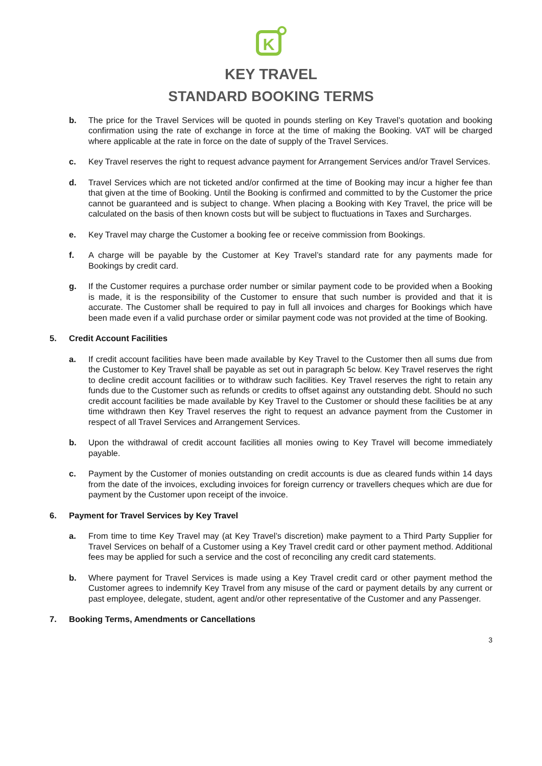K
KEY TRAVEL
STANDARD BOOKING TERMS
b. The price for the Travel Services will be quoted in pounds sterling on Key Travel’s quotation and booking confirmation using the rate of exchange in force at the time of making the Booking. VAT will be charged where applicable at the rate in force on the date of supply of the Travel Services.
c. Key Travel reserves the right to request advance payment for Arrangement Services and/or Travel Services.
d. Travel Services which are not ticketed and/or confirmed at the time of Booking may incur a higher fee than that given at the time of Booking. Until the Booking is confirmed and committed to by the Customer the price cannot be guaranteed and is subject to change. When placing a Booking with Key Travel, the price will be calculated on the basis of then known costs but will be subject to fluctuations in Taxes and Surcharges.
e. Key Travel may charge the Customer a booking fee or receive commission from Bookings.
f. A charge will be payable by the Customer at Key Travel’s standard rate for any payments made for Bookings by credit card.
g. If the Customer requires a purchase order number or similar payment code to be provided when a Booking is made, it is the responsibility of the Customer to ensure that such number is provided and that it is accurate. The Customer shall be required to pay in full all invoices and charges for Bookings which have been made even if a valid purchase order or similar payment code was not provided at the time of Booking.
5. Credit Account Facilities
a. If credit account facilities have been made available by Key Travel to the Customer then all sums due from the Customer to Key Travel shall be payable as set out in paragraph 5c below. Key Travel reserves the right to decline credit account facilities or to withdraw such facilities. Key Travel reserves the right to retain any funds due to the Customer such as refunds or credits to offset against any outstanding debt. Should no such credit account facilities be made available by Key Travel to the Customer or should these facilities be at any time withdrawn then Key Travel reserves the right to request an advance payment from the Customer in respect of all Travel Services and Arrangement Services.
b. Upon the withdrawal of credit account facilities all monies owing to Key Travel will become immediately payable.
c. Payment by the Customer of monies outstanding on credit accounts is due as cleared funds within 14 days from the date of the invoices, excluding invoices for foreign currency or travellers cheques which are due for payment by the Customer upon receipt of the invoice.
6. Payment for Travel Services by Key Travel
a. From time to time Key Travel may (at Key Travel’s discretion) make payment to a Third Party Supplier for Travel Services on behalf of a Customer using a Key Travel credit card or other payment method. Additional fees may be applied for such a service and the cost of reconciling any credit card statements.
b. Where payment for Travel Services is made using a Key Travel credit card or other payment method the Customer agrees to indemnify Key Travel from any misuse of the card or payment details by any current or past employee, delegate, student, agent and/or other representative of the Customer and any Passenger.
7. Booking Terms, Amendments or Cancellations
3